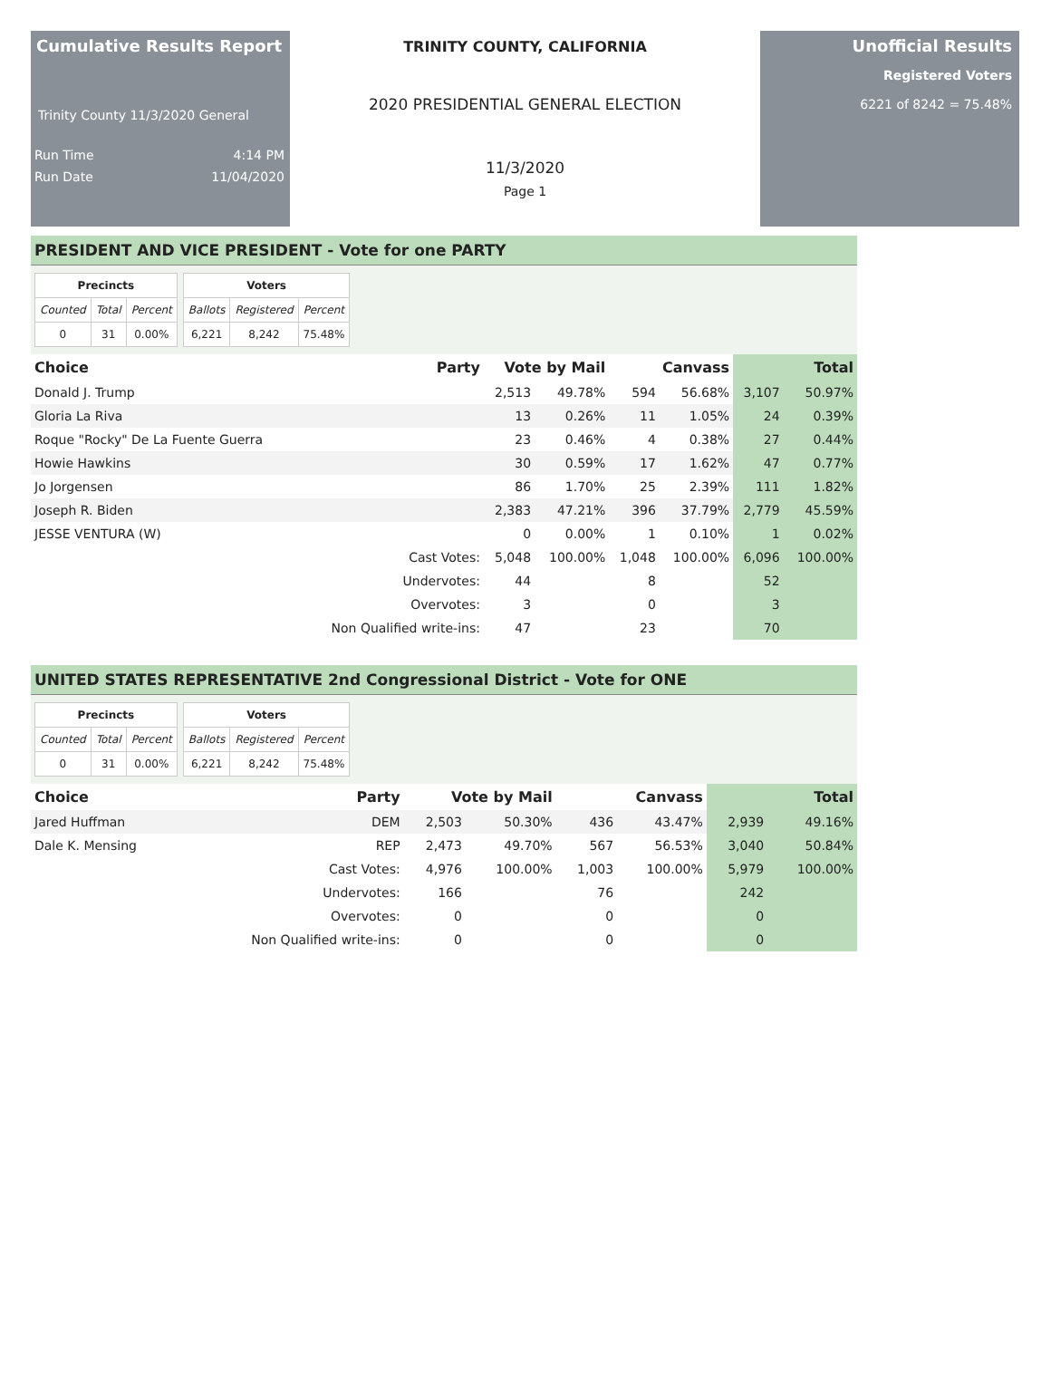Cumulative Results Report
Trinity County 11/3/2020 General
Run Time 4:14 PM
Run Date 11/04/2020
TRINITY COUNTY, CALIFORNIA
2020 PRESIDENTIAL GENERAL ELECTION
11/3/2020
Page 1
Unofficial Results
Registered Voters
6221 of 8242 = 75.48%
PRESIDENT AND VICE PRESIDENT - Vote for one PARTY
| Precincts | | |
| --- | --- | --- |
| Counted | Total | Percent |
| 0 | 31 | 0.00% |
| Voters | | |
| --- | --- | --- |
| Ballots | Registered | Percent |
| 6,221 | 8,242 | 75.48% |
| Choice | Party | Vote by Mail | | Canvass | | Total | |
| --- | --- | --- | --- | --- | --- | --- | --- |
| Donald J. Trump | | 2,513 | 49.78% | 594 | 56.68% | 3,107 | 50.97% |
| Gloria La Riva | | 13 | 0.26% | 11 | 1.05% | 24 | 0.39% |
| Roque "Rocky" De La Fuente Guerra | | 23 | 0.46% | 4 | 0.38% | 27 | 0.44% |
| Howie Hawkins | | 30 | 0.59% | 17 | 1.62% | 47 | 0.77% |
| Jo Jorgensen | | 86 | 1.70% | 25 | 2.39% | 111 | 1.82% |
| Joseph R. Biden | | 2,383 | 47.21% | 396 | 37.79% | 2,779 | 45.59% |
| JESSE VENTURA (W) | | 0 | 0.00% | 1 | 0.10% | 1 | 0.02% |
| | Cast Votes: | 5,048 | 100.00% | 1,048 | 100.00% | 6,096 | 100.00% |
| | Undervotes: | 44 | | 8 | | 52 | |
| | Overvotes: | 3 | | 0 | | 3 | |
| | Non Qualified write-ins: | 47 | | 23 | | 70 | |
UNITED STATES REPRESENTATIVE 2nd Congressional District - Vote for ONE
| Precincts | | |
| --- | --- | --- |
| Counted | Total | Percent |
| 0 | 31 | 0.00% |
| Voters | | |
| --- | --- | --- |
| Ballots | Registered | Percent |
| 6,221 | 8,242 | 75.48% |
| Choice | Party | Vote by Mail | | Canvass | | Total | |
| --- | --- | --- | --- | --- | --- | --- | --- |
| Jared Huffman | DEM | 2,503 | 50.30% | 436 | 43.47% | 2,939 | 49.16% |
| Dale K. Mensing | REP | 2,473 | 49.70% | 567 | 56.53% | 3,040 | 50.84% |
| | Cast Votes: | 4,976 | 100.00% | 1,003 | 100.00% | 5,979 | 100.00% |
| | Undervotes: | 166 | | 76 | | 242 | |
| | Overvotes: | 0 | | 0 | | 0 | |
| | Non Qualified write-ins: | 0 | | 0 | | 0 | |